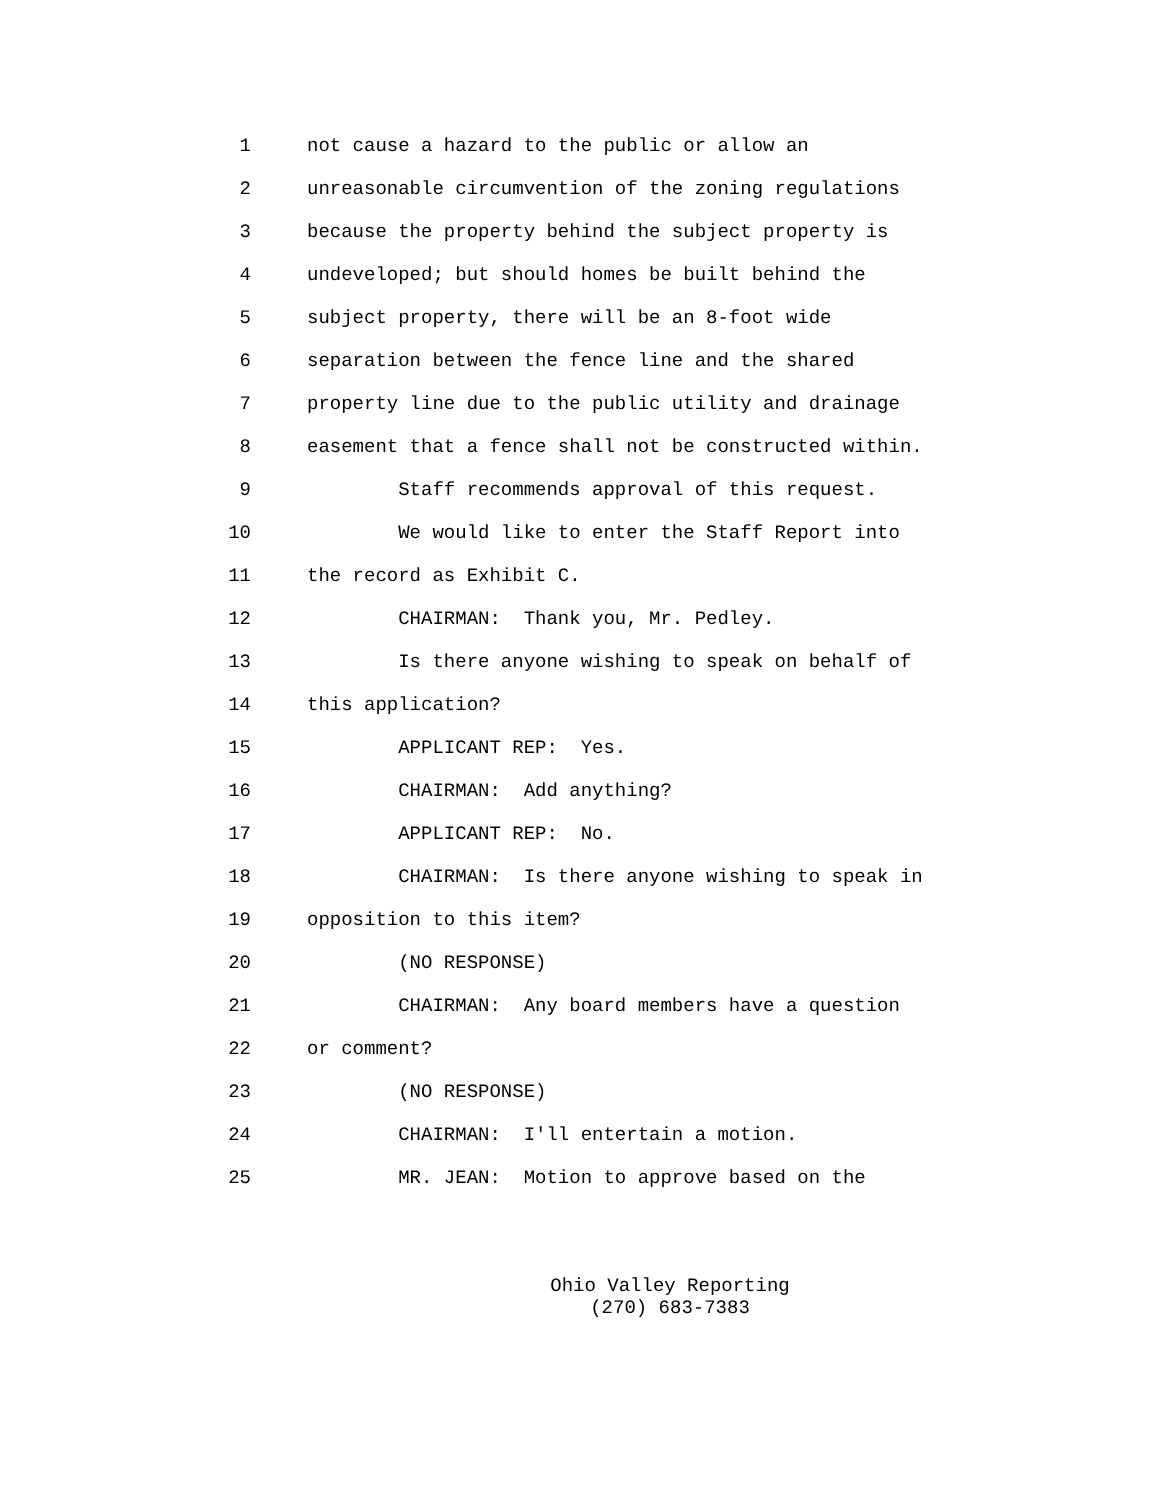1 not cause a hazard to the public or allow an
2 unreasonable circumvention of the zoning regulations
3 because the property behind the subject property is
4 undeveloped; but should homes be built behind the
5 subject property, there will be an 8-foot wide
6 separation between the fence line and the shared
7 property line due to the public utility and drainage
8 easement that a fence shall not be constructed within.
9 Staff recommends approval of this request.
10 We would like to enter the Staff Report into
11 the record as Exhibit C.
12 CHAIRMAN: Thank you, Mr. Pedley.
13 Is there anyone wishing to speak on behalf of
14 this application?
15 APPLICANT REP: Yes.
16 CHAIRMAN: Add anything?
17 APPLICANT REP: No.
18 CHAIRMAN: Is there anyone wishing to speak in
19 opposition to this item?
20 (NO RESPONSE)
21 CHAIRMAN: Any board members have a question
22 or comment?
23 (NO RESPONSE)
24 CHAIRMAN: I'll entertain a motion.
25 MR. JEAN: Motion to approve based on the
Ohio Valley Reporting
(270) 683-7383